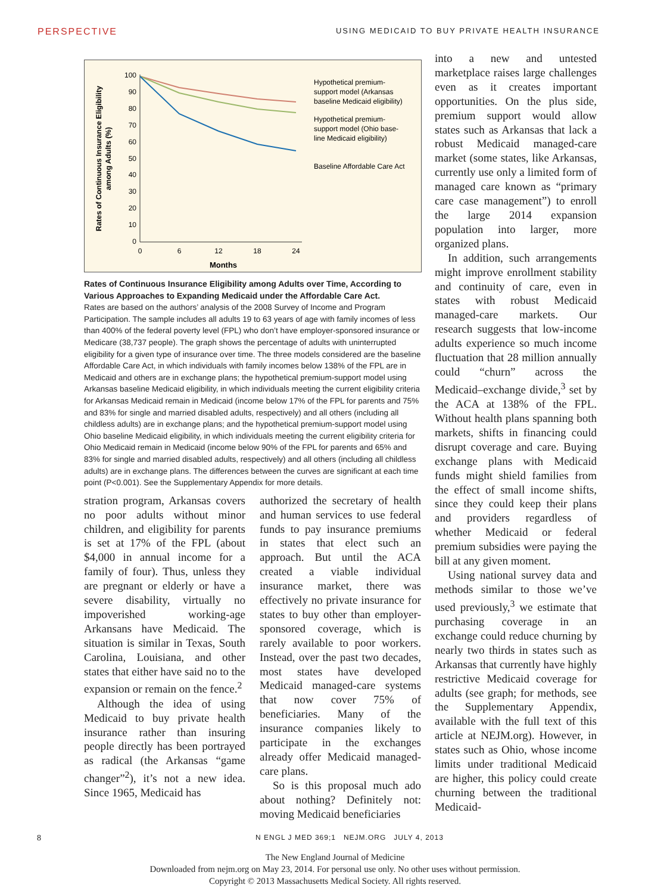PERSPECTIVE USING MEDICAID TO BUY PRIVATE HEALTH INSURANCE
100
90
80
70
60
50
40
30
20
10
0
0
6
12
18
24
Months
Rates of Continuous Insurance Eligibility
among Adults (%)
Hypothetical premium-
support model (Arkansas
baseline Medicaid eligibility)
Hypothetical premium-
support model (Ohio base-
line Medicaid eligibility)
Baseline Affordable Care Act
Rates of Continuous Insurance Eligibility among Adults over Time, According to Various Approaches to Expanding Medicaid under the Affordable Care Act.
Rates are based on the authors’ analysis of the 2008 Survey of Income and Program Participation. The sample includes all adults 19 to 63 years of age with family incomes of less than 400% of the federal poverty level (FPL) who don’t have employer-sponsored insurance or Medicare (38,737 people). The graph shows the percentage of adults with uninterrupted eligibility for a given type of insurance over time. The three models considered are the baseline Affordable Care Act, in which individuals with family incomes below 138% of the FPL are in Medicaid and others are in exchange plans; the hypothetical premium-support model using Arkansas baseline Medicaid eligibility, in which individuals meeting the current eligibility criteria for Arkansas Medicaid remain in Medicaid (income below 17% of the FPL for parents and 75% and 83% for single and married disabled adults, respectively) and all others (including all childless adults) are in exchange plans; and the hypothetical premium-support model using Ohio baseline Medicaid eligibility, in which individuals meeting the current eligibility criteria for Ohio Medicaid remain in Medicaid (income below 90% of the FPL for parents and 65% and 83% for single and married disabled adults, respectively) and all others (including all childless adults) are in exchange plans. The differences between the curves are significant at each time point (P<0.001). See the Supplementary Appendix for more details.
stration program, Arkansas covers no poor adults without minor children, and eligibility for parents is set at 17% of the FPL (about $4,000 in annual income for a family of four). Thus, unless they are pregnant or elderly or have a severe disability, virtually no impoverished working-age Arkansans have Medicaid. The situation is similar in Texas, South Carolina, Louisiana, and other states that either have said no to the expansion or remain on the fence.<sup>2</sup>
Although the idea of using Medicaid to buy private health insurance rather than insuring people directly has been portrayed as radical (the Arkansas “game changer”<sup>2</sup>), it’s not a new idea. Since 1965, Medicaid has
authorized the secretary of health and human services to use federal funds to pay insurance premiums in states that elect such an approach. But until the ACA created a viable individual insurance market, there was effectively no private insurance for states to buy other than employer-sponsored coverage, which is rarely available to poor workers. Instead, over the past two decades, most states have developed Medicaid managed-care systems that now cover 75% of beneficiaries. Many of the insurance companies likely to participate in the exchanges already offer Medicaid managed-care plans.
So is this proposal much ado about nothing? Definitely not: moving Medicaid beneficiaries
into a new and untested marketplace raises large challenges even as it creates important opportunities. On the plus side, premium support would allow states such as Arkansas that lack a robust Medicaid managed-care market (some states, like Arkansas, currently use only a limited form of managed care known as “primary care case management”) to enroll the large 2014 expansion population into larger, more organized plans.
In addition, such arrangements might improve enrollment stability and continuity of care, even in states with robust Medicaid managed-care markets. Our research suggests that low-income adults experience so much income fluctuation that 28 million annually could “churn” across the Medicaid–exchange divide,<sup>3</sup> set by the ACA at 138% of the FPL. Without health plans spanning both markets, shifts in financing could disrupt coverage and care. Buying exchange plans with Medicaid funds might shield families from the effect of small income shifts, since they could keep their plans and providers regardless of whether Medicaid or federal premium subsidies were paying the bill at any given moment.
Using national survey data and methods similar to those we’ve used previously,<sup>3</sup> we estimate that purchasing coverage in an exchange could reduce churning by nearly two thirds in states such as Arkansas that currently have highly restrictive Medicaid coverage for adults (see graph; for methods, see the Supplementary Appendix, available with the full text of this article at NEJM.org). However, in states such as Ohio, whose income limits under traditional Medicaid are higher, this policy could create churning between the traditional Medicaid-
8 N ENGL J MED 369;1 NEJM.ORG JULY 4, 2013
The New England Journal of Medicine
Downloaded from nejm.org on May 23, 2014. For personal use only. No other uses without permission.
Copyright © 2013 Massachusetts Medical Society. All rights reserved.